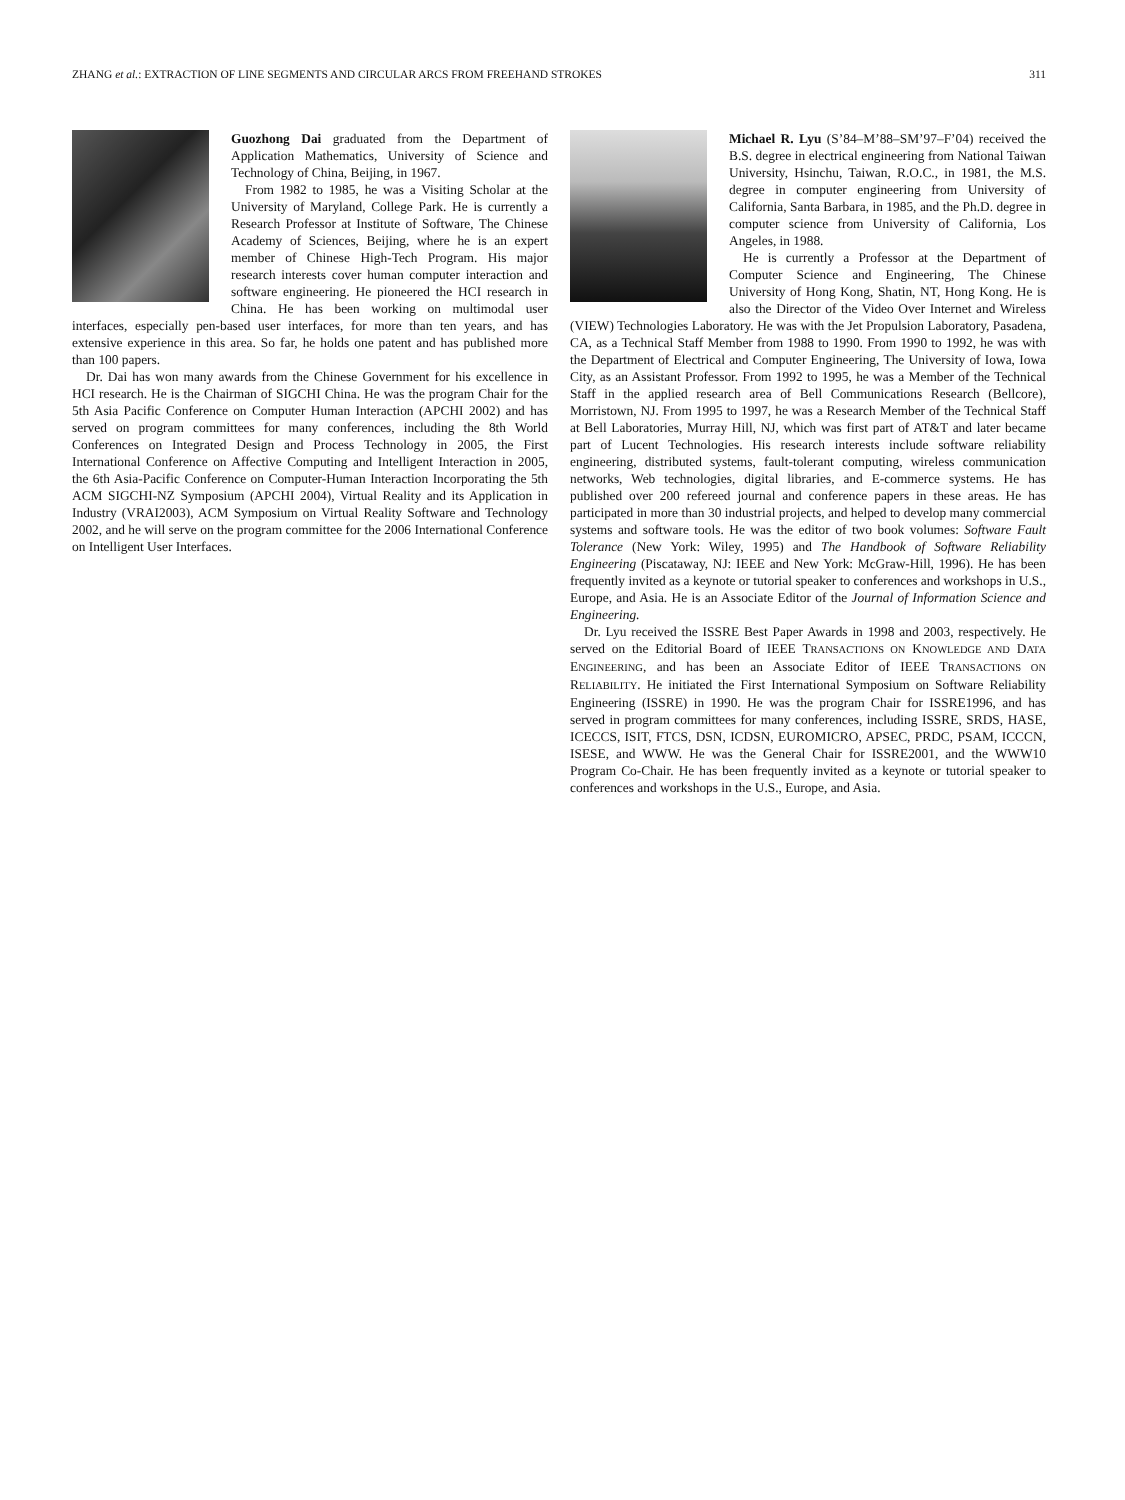ZHANG et al.: EXTRACTION OF LINE SEGMENTS AND CIRCULAR ARCS FROM FREEHAND STROKES 311
Guozhong Dai graduated from the Department of Application Mathematics, University of Science and Technology of China, Beijing, in 1967.
From 1982 to 1985, he was a Visiting Scholar at the University of Maryland, College Park. He is currently a Research Professor at Institute of Software, The Chinese Academy of Sciences, Beijing, where he is an expert member of Chinese High-Tech Program. His major research interests cover human computer interaction and software engineering. He pioneered the HCI research in China. He has been working on multimodal user interfaces, especially pen-based user interfaces, for more than ten years, and has extensive experience in this area. So far, he holds one patent and has published more than 100 papers.
Dr. Dai has won many awards from the Chinese Government for his excellence in HCI research. He is the Chairman of SIGCHI China. He was the program Chair for the 5th Asia Pacific Conference on Computer Human Interaction (APCHI 2002) and has served on program committees for many conferences, including the 8th World Conferences on Integrated Design and Process Technology in 2005, the First International Conference on Affective Computing and Intelligent Interaction in 2005, the 6th Asia-Pacific Conference on Computer-Human Interaction Incorporating the 5th ACM SIGCHI-NZ Symposium (APCHI 2004), Virtual Reality and its Application in Industry (VRAI2003), ACM Symposium on Virtual Reality Software and Technology 2002, and he will serve on the program committee for the 2006 International Conference on Intelligent User Interfaces.
Michael R. Lyu (S’84–M’88–SM’97–F’04) received the B.S. degree in electrical engineering from National Taiwan University, Hsinchu, Taiwan, R.O.C., in 1981, the M.S. degree in computer engineering from University of California, Santa Barbara, in 1985, and the Ph.D. degree in computer science from University of California, Los Angeles, in 1988.
He is currently a Professor at the Department of Computer Science and Engineering, The Chinese University of Hong Kong, Shatin, NT, Hong Kong. He is also the Director of the Video Over Internet and Wireless (VIEW) Technologies Laboratory. He was with the Jet Propulsion Laboratory, Pasadena, CA, as a Technical Staff Member from 1988 to 1990. From 1990 to 1992, he was with the Department of Electrical and Computer Engineering, The University of Iowa, Iowa City, as an Assistant Professor. From 1992 to 1995, he was a Member of the Technical Staff in the applied research area of Bell Communications Research (Bellcore), Morristown, NJ. From 1995 to 1997, he was a Research Member of the Technical Staff at Bell Laboratories, Murray Hill, NJ, which was first part of AT&T and later became part of Lucent Technologies. His research interests include software reliability engineering, distributed systems, fault-tolerant computing, wireless communication networks, Web technologies, digital libraries, and E-commerce systems. He has published over 200 refereed journal and conference papers in these areas. He has participated in more than 30 industrial projects, and helped to develop many commercial systems and software tools. He was the editor of two book volumes: Software Fault Tolerance (New York: Wiley, 1995) and The Handbook of Software Reliability Engineering (Piscataway, NJ: IEEE and New York: McGraw-Hill, 1996). He has been frequently invited as a keynote or tutorial speaker to conferences and workshops in U.S., Europe, and Asia. He is an Associate Editor of the Journal of Information Science and Engineering.
Dr. Lyu received the ISSRE Best Paper Awards in 1998 and 2003, respectively. He served on the Editorial Board of IEEE TRANSACTIONS ON KNOWLEDGE AND DATA ENGINEERING, and has been an Associate Editor of IEEE TRANSACTIONS ON RELIABILITY. He initiated the First International Symposium on Software Reliability Engineering (ISSRE) in 1990. He was the program Chair for ISSRE1996, and has served in program committees for many conferences, including ISSRE, SRDS, HASE, ICECCS, ISIT, FTCS, DSN, ICDSN, EUROMICRO, APSEC, PRDC, PSAM, ICCCN, ISESE, and WWW. He was the General Chair for ISSRE2001, and the WWW10 Program Co-Chair. He has been frequently invited as a keynote or tutorial speaker to conferences and workshops in the U.S., Europe, and Asia.